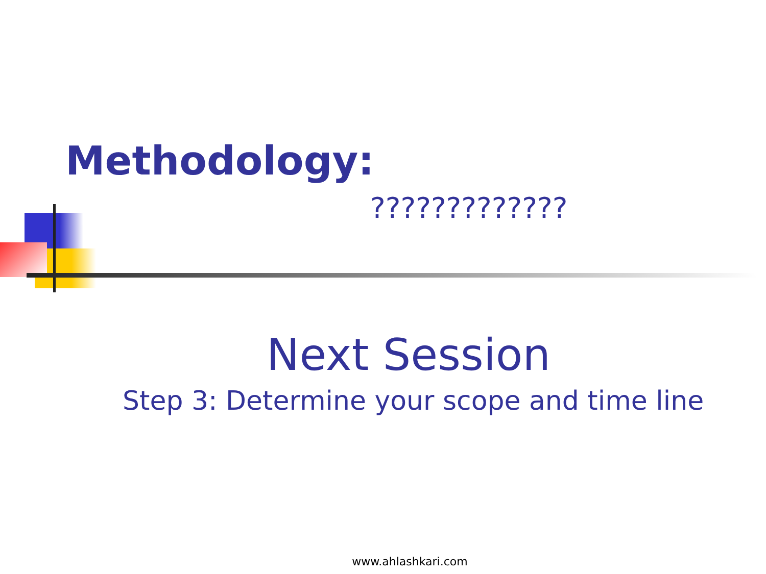Methodology:
?????????????
Next Session
Step 3: Determine your scope and time line
www.ahlashkari.com